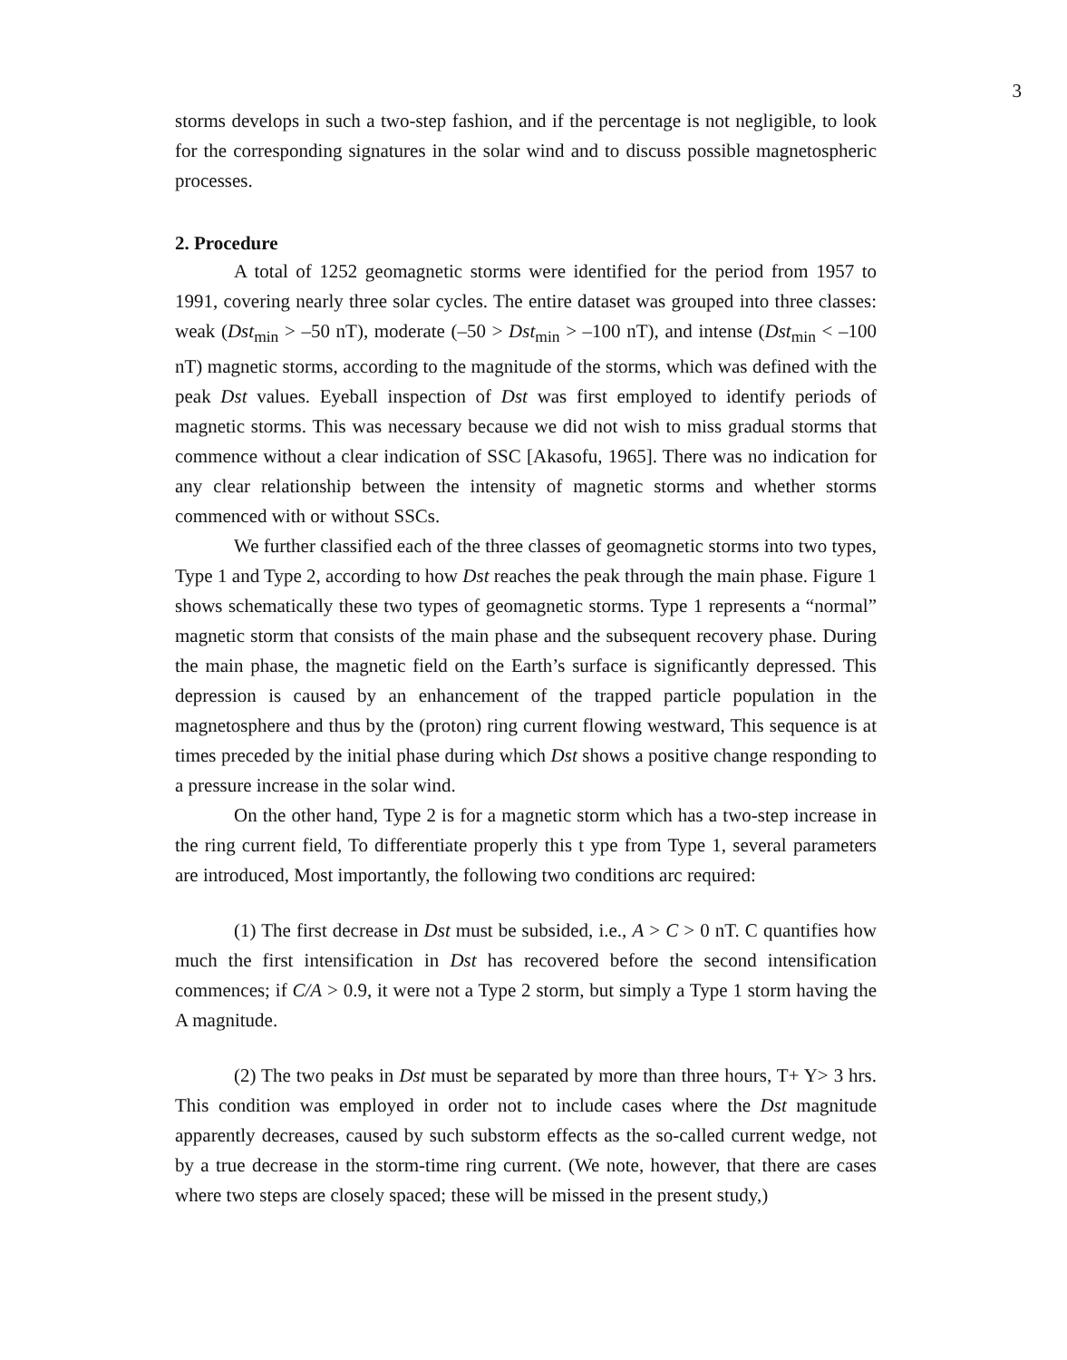3
storms develops in such a two-step fashion, and if the percentage is not negligible, to look for the corresponding signatures in the solar wind and to discuss possible magnetospheric processes.
2. Procedure
A total of 1252 geomagnetic storms were identified for the period from 1957 to 1991, covering nearly three solar cycles. The entire dataset was grouped into three classes: weak (Dst<sub>min</sub> > –50 nT), moderate (–50 > Dst<sub>min</sub> > –100 nT), and intense (Dst<sub>min</sub> < –100 nT) magnetic storms, according to the magnitude of the storms, which was defined with the peak Dst values. Eyeball inspection of Dst was first employed to identify periods of magnetic storms. This was necessary because we did not wish to miss gradual storms that commence without a clear indication of SSC [Akasofu, 1965]. There was no indication for any clear relationship between the intensity of magnetic storms and whether storms commenced with or without SSCs.
We further classified each of the three classes of geomagnetic storms into two types, Type 1 and Type 2, according to how Dst reaches the peak through the main phase. Figure 1 shows schematically these two types of geomagnetic storms. Type 1 represents a “normal” magnetic storm that consists of the main phase and the subsequent recovery phase. During the main phase, the magnetic field on the Earth’s surface is significantly depressed. This depression is caused by an enhancement of the trapped particle population in the magnetosphere and thus by the (proton) ring current flowing westward, This sequence is at times preceded by the initial phase during which Dst shows a positive change responding to a pressure increase in the solar wind.
On the other hand, Type 2 is for a magnetic storm which has a two-step increase in the ring current field, To differentiate properly this t ype from Type 1, several parameters are introduced, Most importantly, the following two conditions arc required:
(1) The first decrease in Dst must be subsided, i.e., A > C > 0 nT. C quantifies how much the first intensification in Dst has recovered before the second intensification commences; if C/A > 0.9, it were not a Type 2 storm, but simply a Type 1 storm having the A magnitude.
(2) The two peaks in Dst must be separated by more than three hours, T+ Y> 3 hrs. This condition was employed in order not to include cases where the Dst magnitude apparently decreases, caused by such substorm effects as the so-called current wedge, not by a true decrease in the storm-time ring current. (We note, however, that there are cases where two steps are closely spaced; these will be missed in the present study,)